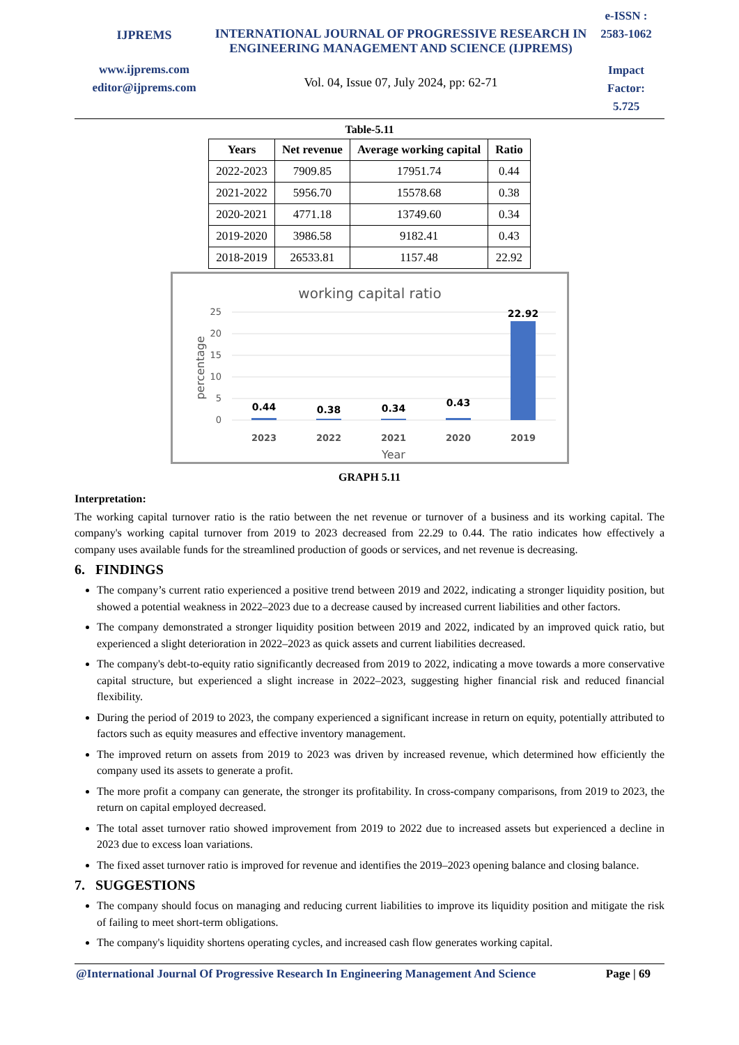IJPREMS
www.ijprems.com
editor@ijprems.com
INTERNATIONAL JOURNAL OF PROGRESSIVE RESEARCH IN ENGINEERING MANAGEMENT AND SCIENCE (IJPREMS)
Vol. 04, Issue 07, July 2024, pp: 62-71
e-ISSN :
2583-1062
Impact
Factor:
5.725
Table-5.11
| Years | Net revenue | Average working capital | Ratio |
| --- | --- | --- | --- |
| 2022-2023 | 7909.85 | 17951.74 | 0.44 |
| 2021-2022 | 5956.70 | 15578.68 | 0.38 |
| 2020-2021 | 4771.18 | 13749.60 | 0.34 |
| 2019-2020 | 3986.58 | 9182.41 | 0.43 |
| 2018-2019 | 26533.81 | 1157.48 | 22.92 |
working capital ratio
25
20
15
10
5
0
percentage
0.44
0.38
0.34
0.43
22.92
2023
2022
2021
2020
2019
Year
GRAPH 5.11
Interpretation:
The working capital turnover ratio is the ratio between the net revenue or turnover of a business and its working capital. The company's working capital turnover from 2019 to 2023 decreased from 22.29 to 0.44. The ratio indicates how effectively a company uses available funds for the streamlined production of goods or services, and net revenue is decreasing.
6. FINDINGS
The company’s current ratio experienced a positive trend between 2019 and 2022, indicating a stronger liquidity position, but showed a potential weakness in 2022–2023 due to a decrease caused by increased current liabilities and other factors.
The company demonstrated a stronger liquidity position between 2019 and 2022, indicated by an improved quick ratio, but experienced a slight deterioration in 2022–2023 as quick assets and current liabilities decreased.
The company's debt-to-equity ratio significantly decreased from 2019 to 2022, indicating a move towards a more conservative capital structure, but experienced a slight increase in 2022–2023, suggesting higher financial risk and reduced financial flexibility.
During the period of 2019 to 2023, the company experienced a significant increase in return on equity, potentially attributed to factors such as equity measures and effective inventory management.
The improved return on assets from 2019 to 2023 was driven by increased revenue, which determined how efficiently the company used its assets to generate a profit.
The more profit a company can generate, the stronger its profitability. In cross-company comparisons, from 2019 to 2023, the return on capital employed decreased.
The total asset turnover ratio showed improvement from 2019 to 2022 due to increased assets but experienced a decline in 2023 due to excess loan variations.
The fixed asset turnover ratio is improved for revenue and identifies the 2019–2023 opening balance and closing balance.
7. SUGGESTIONS
The company should focus on managing and reducing current liabilities to improve its liquidity position and mitigate the risk of failing to meet short-term obligations.
The company's liquidity shortens operating cycles, and increased cash flow generates working capital.
@International Journal Of Progressive Research In Engineering Management And Science Page | 69